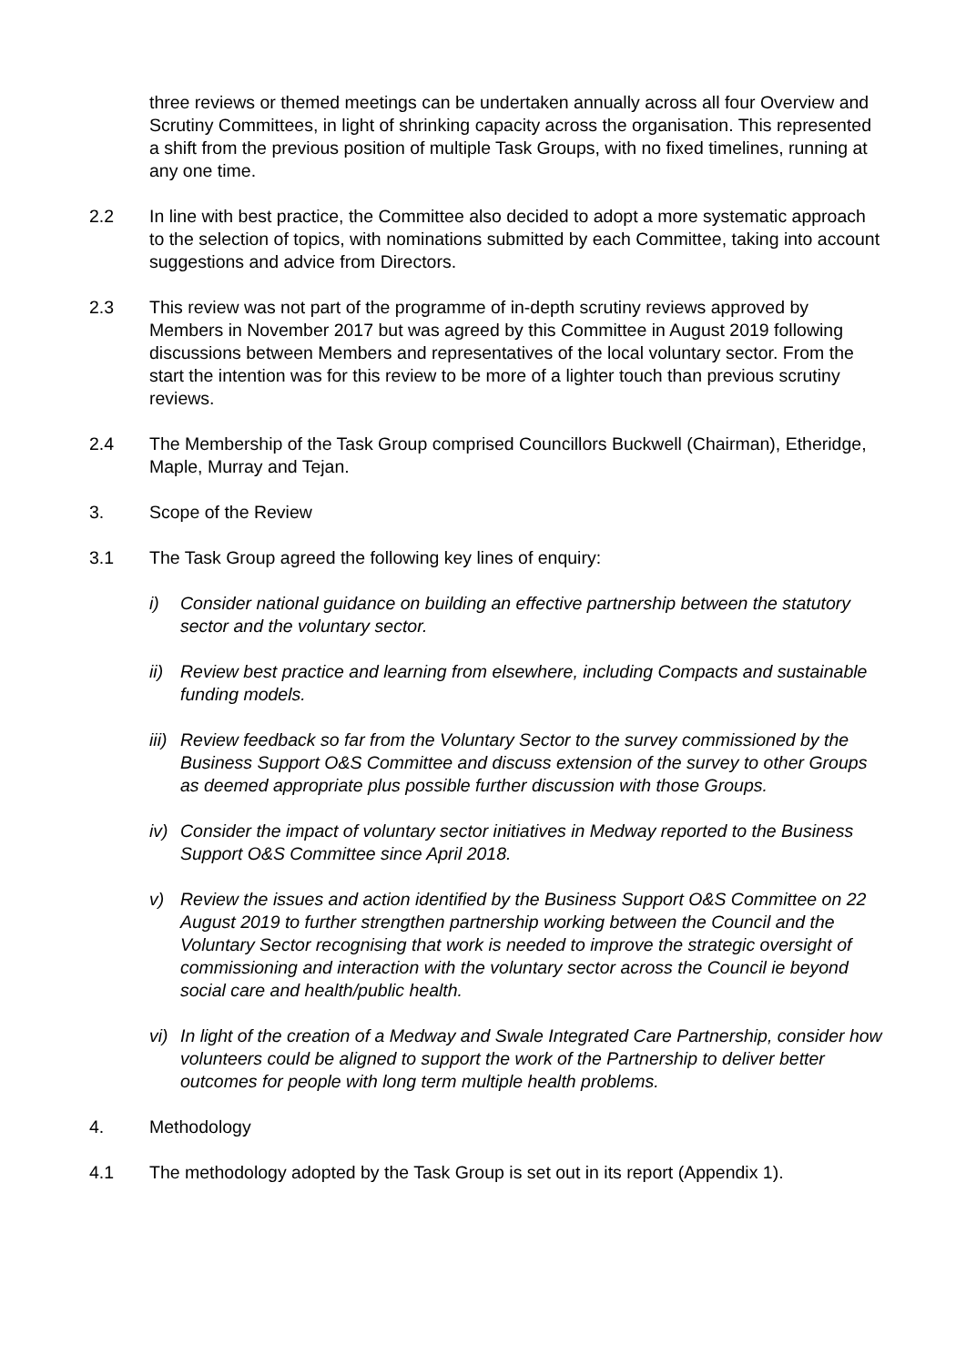three reviews or themed meetings can be undertaken annually across all four Overview and Scrutiny Committees, in light of shrinking capacity across the organisation. This represented a shift from the previous position of multiple Task Groups, with no fixed timelines, running at any one time.
2.2 In line with best practice, the Committee also decided to adopt a more systematic approach to the selection of topics, with nominations submitted by each Committee, taking into account suggestions and advice from Directors.
2.3 This review was not part of the programme of in-depth scrutiny reviews approved by Members in November 2017 but was agreed by this Committee in August 2019 following discussions between Members and representatives of the local voluntary sector. From the start the intention was for this review to be more of a lighter touch than previous scrutiny reviews.
2.4 The Membership of the Task Group comprised Councillors Buckwell (Chairman), Etheridge, Maple, Murray and Tejan.
3. Scope of the Review
3.1 The Task Group agreed the following key lines of enquiry:
i) Consider national guidance on building an effective partnership between the statutory sector and the voluntary sector.
ii)
Review best practice and learning from elsewhere, including Compacts and sustainable funding models.
iii)
Review feedback so far from the Voluntary Sector to the survey commissioned by the Business Support O&S Committee and discuss extension of the survey to other Groups as deemed appropriate plus possible further discussion with those Groups.
iv)
Consider the impact of voluntary sector initiatives in Medway reported to the Business Support O&S Committee since April 2018.
v) Review the issues and action identified by the Business Support O&S Committee on 22 August 2019 to further strengthen partnership working between the Council and the Voluntary Sector recognising that work is needed to improve the strategic oversight of commissioning and interaction with the voluntary sector across the Council ie beyond social care and health/public health.
vi)
In light of the creation of a Medway and Swale Integrated Care Partnership, consider how volunteers could be aligned to support the work of the Partnership to deliver better outcomes for people with long term multiple health problems.
4. Methodology
4.1 The methodology adopted by the Task Group is set out in its report (Appendix 1).